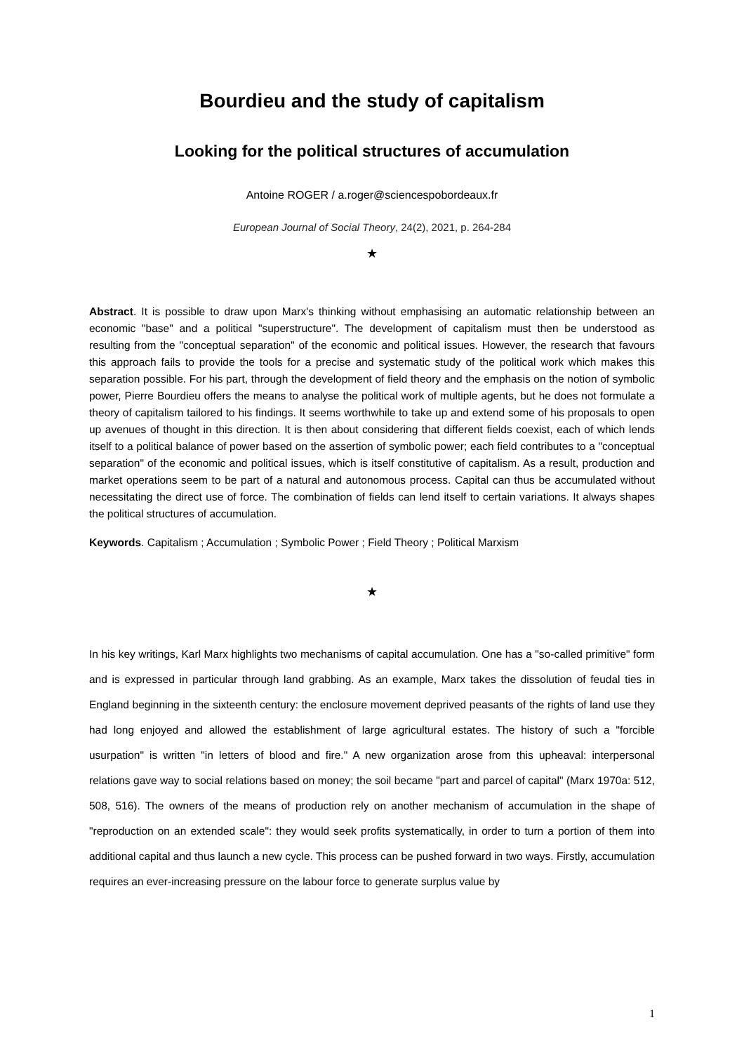Bourdieu and the study of capitalism
Looking for the political structures of accumulation
Antoine ROGER / a.roger@sciencespobordeaux.fr
European Journal of Social Theory, 24(2), 2021, p. 264-284
★
Abstract. It is possible to draw upon Marx's thinking without emphasising an automatic relationship between an economic "base" and a political "superstructure". The development of capitalism must then be understood as resulting from the "conceptual separation" of the economic and political issues. However, the research that favours this approach fails to provide the tools for a precise and systematic study of the political work which makes this separation possible. For his part, through the development of field theory and the emphasis on the notion of symbolic power, Pierre Bourdieu offers the means to analyse the political work of multiple agents, but he does not formulate a theory of capitalism tailored to his findings. It seems worthwhile to take up and extend some of his proposals to open up avenues of thought in this direction. It is then about considering that different fields coexist, each of which lends itself to a political balance of power based on the assertion of symbolic power; each field contributes to a "conceptual separation" of the economic and political issues, which is itself constitutive of capitalism. As a result, production and market operations seem to be part of a natural and autonomous process. Capital can thus be accumulated without necessitating the direct use of force. The combination of fields can lend itself to certain variations. It always shapes the political structures of accumulation.
Keywords. Capitalism ; Accumulation ; Symbolic Power ; Field Theory ; Political Marxism
★
In his key writings, Karl Marx highlights two mechanisms of capital accumulation. One has a "so-called primitive" form and is expressed in particular through land grabbing. As an example, Marx takes the dissolution of feudal ties in England beginning in the sixteenth century: the enclosure movement deprived peasants of the rights of land use they had long enjoyed and allowed the establishment of large agricultural estates. The history of such a "forcible usurpation" is written "in letters of blood and fire." A new organization arose from this upheaval: interpersonal relations gave way to social relations based on money; the soil became "part and parcel of capital" (Marx 1970a: 512, 508, 516). The owners of the means of production rely on another mechanism of accumulation in the shape of "reproduction on an extended scale": they would seek profits systematically, in order to turn a portion of them into additional capital and thus launch a new cycle. This process can be pushed forward in two ways. Firstly, accumulation requires an ever-increasing pressure on the labour force to generate surplus value by
1